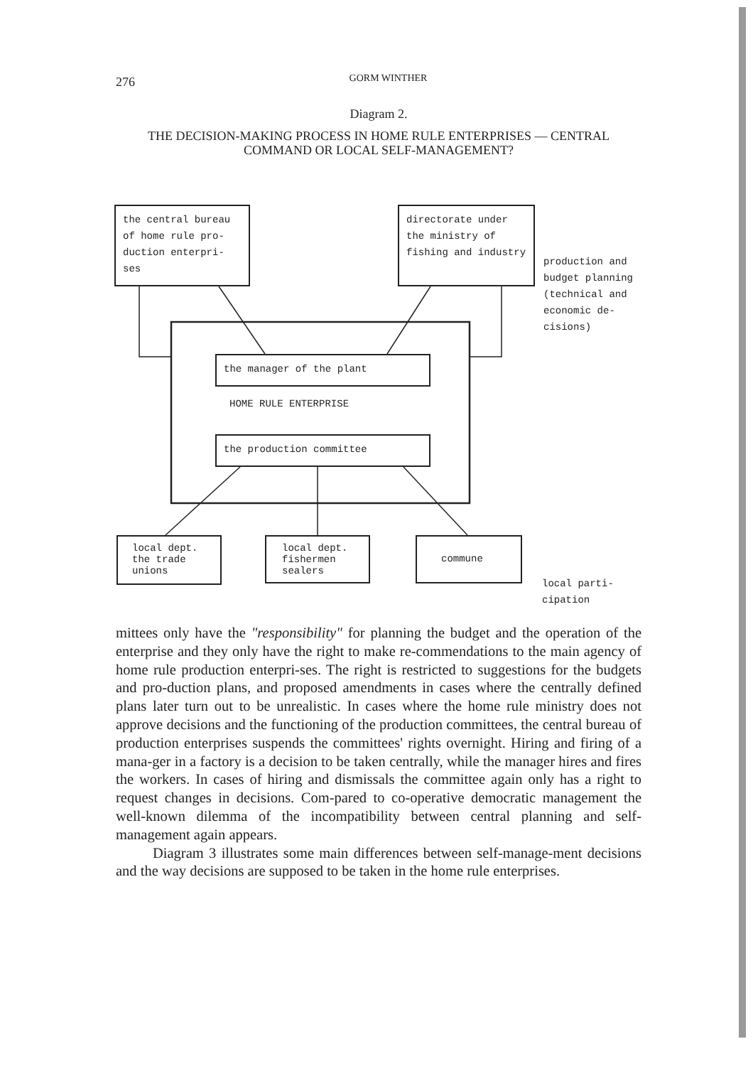276 GORM WINTHER
Diagram 2.
THE DECISION-MAKING PROCESS IN HOME RULE ENTERPRISES — CENTRAL COMMAND OR LOCAL SELF-MANAGEMENT?
the central bureau of home rule pro-duction enterpri-ses
directorate under the ministry of fishing and industry
production and budget planning (technical and economic de-cisions)
the manager of the plant
HOME RULE ENTERPRISE
the production committee
local dept. the trade unions
local dept. fishermen sealers
commune
local parti-cipation
mittees only have the "responsibility" for planning the budget and the operation of the enterprise and they only have the right to make re-commendations to the main agency of home rule production enterpri-ses. The right is restricted to suggestions for the budgets and pro-duction plans, and proposed amendments in cases where the centrally defined plans later turn out to be unrealistic. In cases where the home rule ministry does not approve decisions and the functioning of the production committees, the central bureau of production enterprises suspends the committees' rights overnight. Hiring and firing of a mana-ger in a factory is a decision to be taken centrally, while the manager hires and fires the workers. In cases of hiring and dismissals the committee again only has a right to request changes in decisions. Com-pared to co-operative democratic management the well-known dilemma of the incompatibility between central planning and self-management again appears.
Diagram 3 illustrates some main differences between self-manage-ment decisions and the way decisions are supposed to be taken in the home rule enterprises.